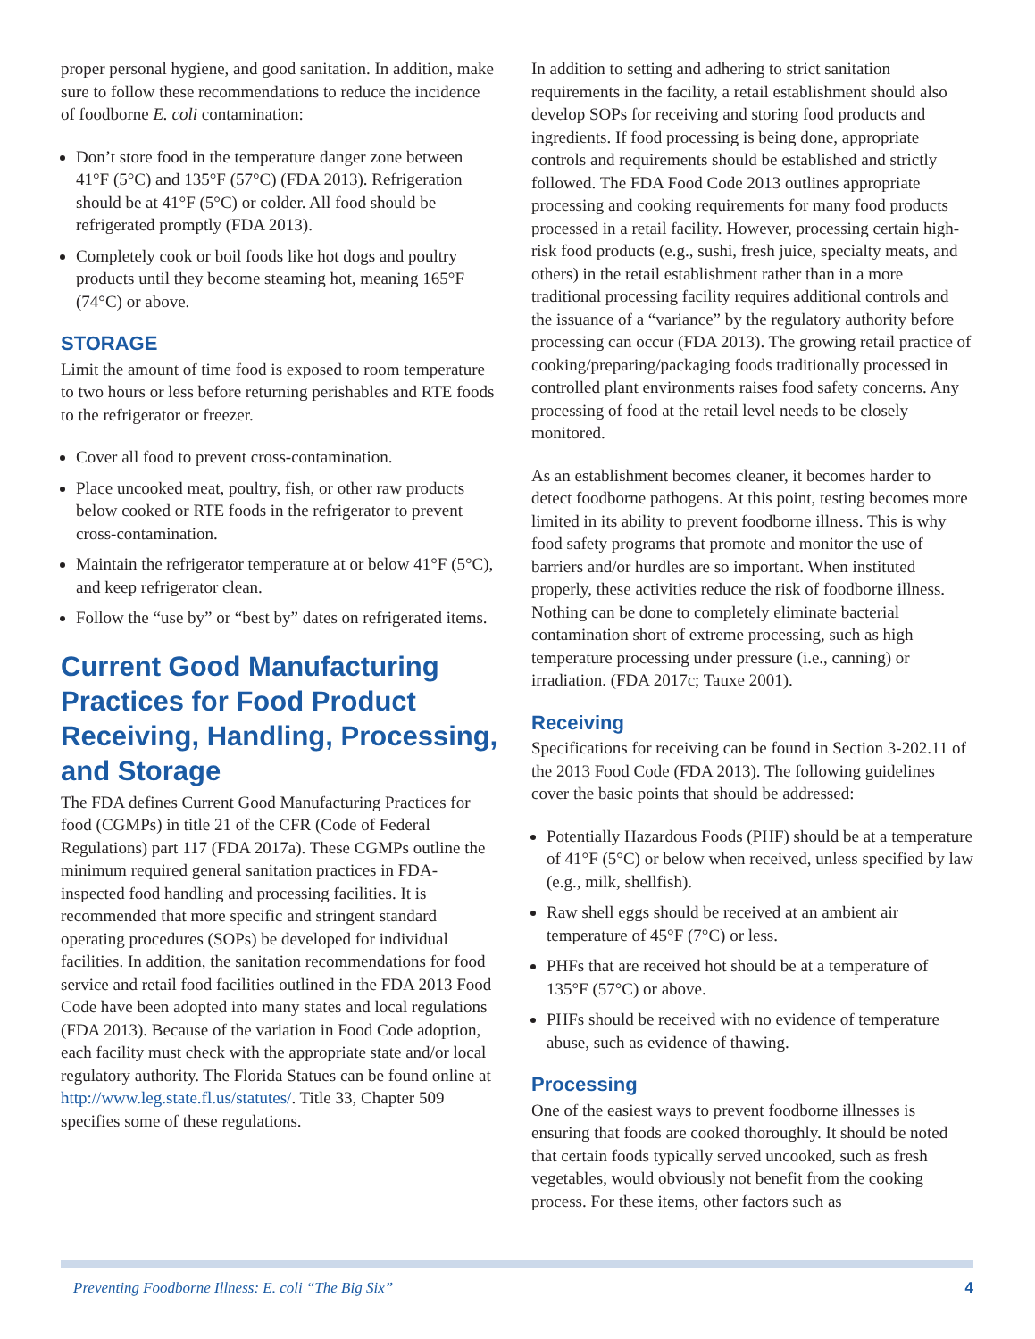proper personal hygiene, and good sanitation. In addition, make sure to follow these recommendations to reduce the incidence of foodborne E. coli contamination:
Don’t store food in the temperature danger zone between 41°F (5°C) and 135°F (57°C) (FDA 2013). Refrigeration should be at 41°F (5°C) or colder. All food should be refrigerated promptly (FDA 2013).
Completely cook or boil foods like hot dogs and poultry products until they become steaming hot, meaning 165°F (74°C) or above.
STORAGE
Limit the amount of time food is exposed to room temperature to two hours or less before returning perishables and RTE foods to the refrigerator or freezer.
Cover all food to prevent cross-contamination.
Place uncooked meat, poultry, fish, or other raw products below cooked or RTE foods in the refrigerator to prevent cross-contamination.
Maintain the refrigerator temperature at or below 41°F (5°C), and keep refrigerator clean.
Follow the “use by” or “best by” dates on refrigerated items.
Current Good Manufacturing Practices for Food Product Receiving, Handling, Processing, and Storage
The FDA defines Current Good Manufacturing Practices for food (CGMPs) in title 21 of the CFR (Code of Federal Regulations) part 117 (FDA 2017a). These CGMPs outline the minimum required general sanitation practices in FDA-inspected food handling and processing facilities. It is recommended that more specific and stringent standard operating procedures (SOPs) be developed for individual facilities. In addition, the sanitation recommendations for food service and retail food facilities outlined in the FDA 2013 Food Code have been adopted into many states and local regulations (FDA 2013). Because of the variation in Food Code adoption, each facility must check with the appropriate state and/or local regulatory authority. The Florida Statues can be found online at http://www.leg.state.fl.us/statutes/. Title 33, Chapter 509 specifies some of these regulations.
In addition to setting and adhering to strict sanitation requirements in the facility, a retail establishment should also develop SOPs for receiving and storing food products and ingredients. If food processing is being done, appropriate controls and requirements should be established and strictly followed. The FDA Food Code 2013 outlines appropriate processing and cooking requirements for many food products processed in a retail facility. However, processing certain high-risk food products (e.g., sushi, fresh juice, specialty meats, and others) in the retail establishment rather than in a more traditional processing facility requires additional controls and the issuance of a “variance” by the regulatory authority before processing can occur (FDA 2013). The growing retail practice of cooking/preparing/packaging foods traditionally processed in controlled plant environments raises food safety concerns. Any processing of food at the retail level needs to be closely monitored.
As an establishment becomes cleaner, it becomes harder to detect foodborne pathogens. At this point, testing becomes more limited in its ability to prevent foodborne illness. This is why food safety programs that promote and monitor the use of barriers and/or hurdles are so important. When instituted properly, these activities reduce the risk of foodborne illness. Nothing can be done to completely eliminate bacterial contamination short of extreme processing, such as high temperature processing under pressure (i.e., canning) or irradiation. (FDA 2017c; Tauxe 2001).
Receiving
Specifications for receiving can be found in Section 3-202.11 of the 2013 Food Code (FDA 2013). The following guidelines cover the basic points that should be addressed:
Potentially Hazardous Foods (PHF) should be at a temperature of 41°F (5°C) or below when received, unless specified by law (e.g., milk, shellfish).
Raw shell eggs should be received at an ambient air temperature of 45°F (7°C) or less.
PHFs that are received hot should be at a temperature of 135°F (57°C) or above.
PHFs should be received with no evidence of temperature abuse, such as evidence of thawing.
Processing
One of the easiest ways to prevent foodborne illnesses is ensuring that foods are cooked thoroughly. It should be noted that certain foods typically served uncooked, such as fresh vegetables, would obviously not benefit from the cooking process. For these items, other factors such as
Preventing Foodborne Illness: E. coli “The Big Six” 4